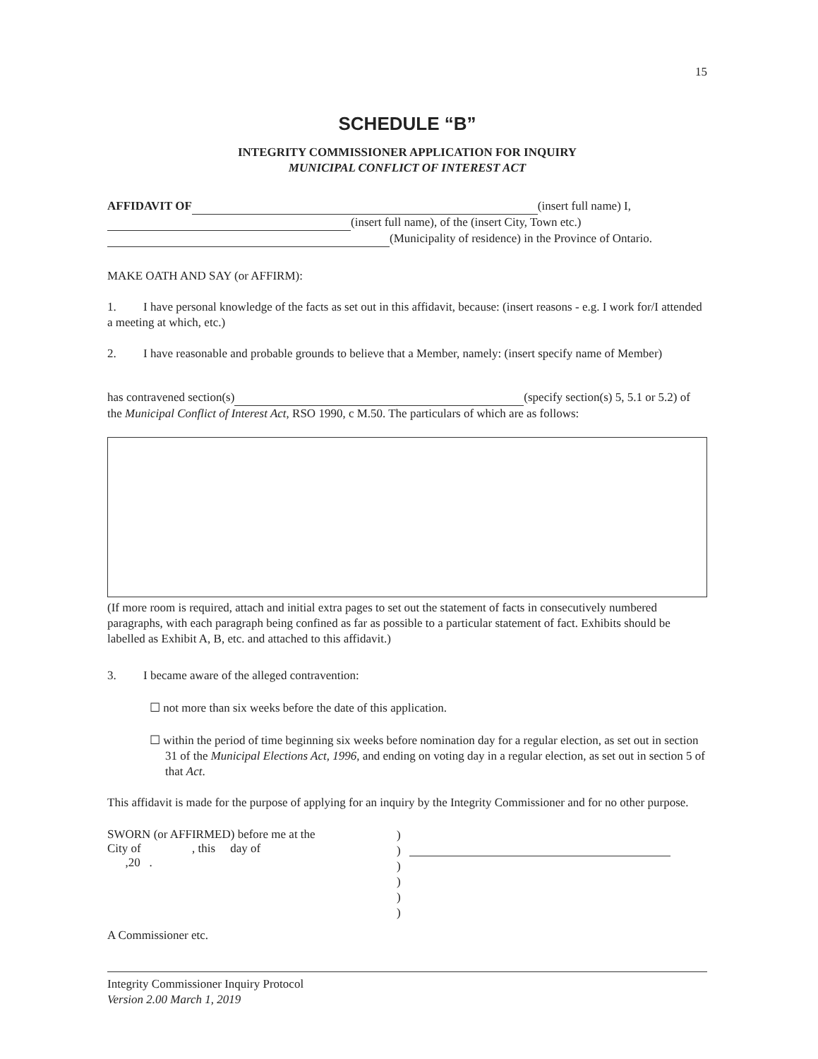15
SCHEDULE “B”
INTEGRITY COMMISSIONER APPLICATION FOR INQUIRY
MUNICIPAL CONFLICT OF INTEREST ACT
AFFIDAVIT OF (insert full name) I,
(insert full name), of the (insert City, Town etc.)
(Municipality of residence) in the Province of Ontario.
MAKE OATH AND SAY (or AFFIRM):
1. I have personal knowledge of the facts as set out in this affidavit, because: (insert reasons - e.g. I work for/I attended a meeting at which, etc.)
2. I have reasonable and probable grounds to believe that a Member, namely: (insert specify name of Member)
has contravened section(s) (specify section(s) 5, 5.1 or 5.2) of the Municipal Conflict of Interest Act, RSO 1990, c M.50. The particulars of which are as follows:
(If more room is required, attach and initial extra pages to set out the statement of facts in consecutively numbered paragraphs, with each paragraph being confined as far as possible to a particular statement of fact. Exhibits should be labelled as Exhibit A, B, etc. and attached to this affidavit.)
3. I became aware of the alleged contravention:
☐ not more than six weeks before the date of this application.
☐ within the period of time beginning six weeks before nomination day for a regular election, as set out in section 31 of the Municipal Elections Act, 1996, and ending on voting day in a regular election, as set out in section 5 of that Act.
This affidavit is made for the purpose of applying for an inquiry by the Integrity Commissioner and for no other purpose.
SWORN (or AFFIRMED) before me at the
City of , this day of
,20 .
)
)
)
)
)
)
A Commissioner etc.
Integrity Commissioner Inquiry Protocol
Version 2.00 March 1, 2019